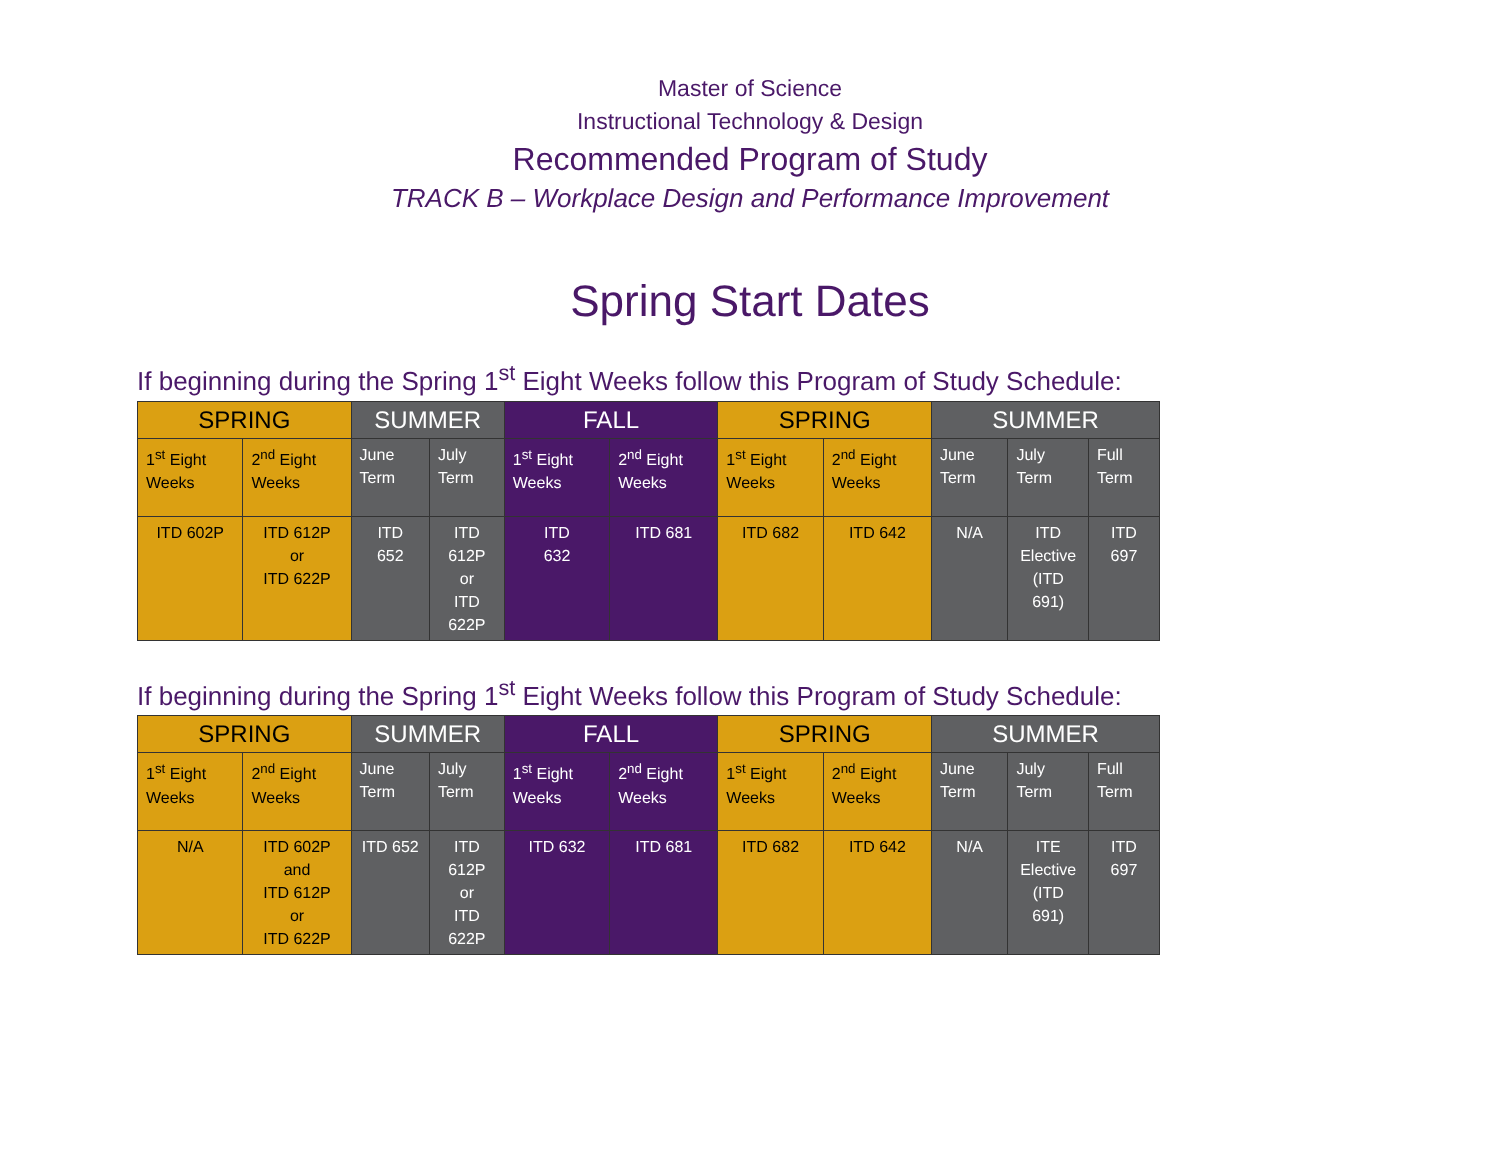Master of Science
Instructional Technology & Design
Recommended Program of Study
TRACK B – Workplace Design and Performance Improvement
Spring Start Dates
If beginning during the Spring 1<sup>st</sup> Eight Weeks follow this Program of Study Schedule:
| SPRING | | SUMMER | | FALL | | SPRING | | SUMMER | | |
| --- | --- | --- | --- | --- | --- | --- | --- | --- | --- | --- |
| 1<sup>st</sup> Eight Weeks | 2<sup>nd</sup> Eight Weeks | June Term | July Term | 1<sup>st</sup> Eight Weeks | 2<sup>nd</sup> Eight Weeks | 1<sup>st</sup> Eight Weeks | 2<sup>nd</sup> Eight Weeks | June Term | July Term | Full Term |
| ITD 602P | ITD 612P or ITD 622P | ITD 652 | ITD 612P or ITD 622P | ITD 632 | ITD 681 | ITD 682 | ITD 642 | N/A | ITD Elective (ITD 691) | ITD 697 |
If beginning during the Spring 1<sup>st</sup> Eight Weeks follow this Program of Study Schedule:
| SPRING | | SUMMER | | FALL | | SPRING | | SUMMER | | |
| --- | --- | --- | --- | --- | --- | --- | --- | --- | --- | --- |
| 1<sup>st</sup> Eight Weeks | 2<sup>nd</sup> Eight Weeks | June Term | July Term | 1<sup>st</sup> Eight Weeks | 2<sup>nd</sup> Eight Weeks | 1<sup>st</sup> Eight Weeks | 2<sup>nd</sup> Eight Weeks | June Term | July Term | Full Term |
| N/A | ITD 602P and ITD 612P or ITD 622P | ITD 652 | ITD 612P or ITD 622P | ITD 632 | ITD 681 | ITD 682 | ITD 642 | N/A | ITE Elective (ITD 691) | ITD 697 |